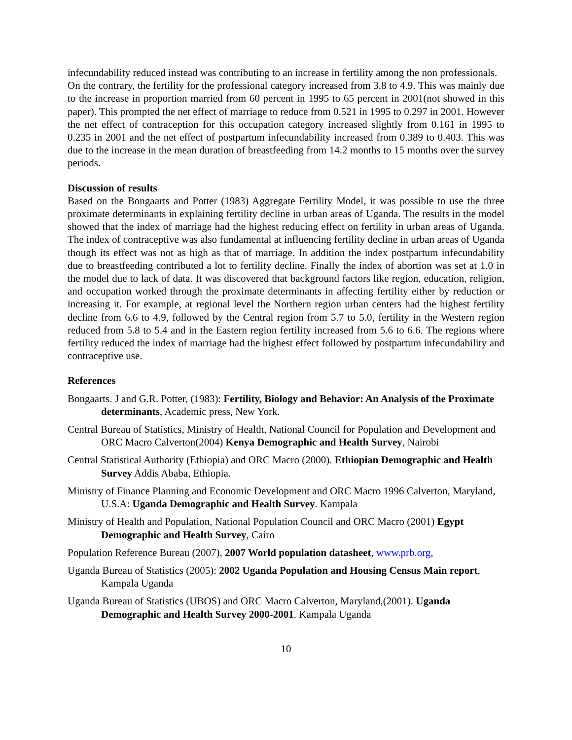infecundability reduced instead was contributing to an increase in fertility among the non professionals.
On the contrary, the fertility for the professional category increased from 3.8 to 4.9. This was mainly due to the increase in proportion married from 60 percent in 1995 to 65 percent in 2001(not showed in this paper). This prompted the net effect of marriage to reduce from 0.521 in 1995 to 0.297 in 2001. However the net effect of contraception for this occupation category increased slightly from 0.161 in 1995 to 0.235 in 2001 and the net effect of postpartum infecundability increased from 0.389 to 0.403. This was due to the increase in the mean duration of breastfeeding from 14.2 months to 15 months over the survey periods.
Discussion of results
Based on the Bongaarts and Potter (1983) Aggregate Fertility Model, it was possible to use the three proximate determinants in explaining fertility decline in urban areas of Uganda. The results in the model showed that the index of marriage had the highest reducing effect on fertility in urban areas of Uganda. The index of contraceptive was also fundamental at influencing fertility decline in urban areas of Uganda though its effect was not as high as that of marriage. In addition the index postpartum infecundability due to breastfeeding contributed a lot to fertility decline. Finally the index of abortion was set at 1.0 in the model due to lack of data. It was discovered that background factors like region, education, religion, and occupation worked through the proximate determinants in affecting fertility either by reduction or increasing it. For example, at regional level the Northern region urban centers had the highest fertility decline from 6.6 to 4.9, followed by the Central region from 5.7 to 5.0, fertility in the Western region reduced from 5.8 to 5.4 and in the Eastern region fertility increased from 5.6 to 6.6. The regions where fertility reduced the index of marriage had the highest effect followed by postpartum infecundability and contraceptive use.
References
Bongaarts. J and G.R. Potter, (1983): Fertility, Biology and Behavior: An Analysis of the Proximate determinants, Academic press, New York.
Central Bureau of Statistics, Ministry of Health, National Council for Population and Development and ORC Macro Calverton(2004) Kenya Demographic and Health Survey, Nairobi
Central Statistical Authority (Ethiopia) and ORC Macro (2000). Ethiopian Demographic and Health Survey Addis Ababa, Ethiopia.
Ministry of Finance Planning and Economic Development and ORC Macro 1996 Calverton, Maryland, U.S.A: Uganda Demographic and Health Survey. Kampala
Ministry of Health and Population, National Population Council and ORC Macro (2001) Egypt Demographic and Health Survey, Cairo
Population Reference Bureau (2007), 2007 World population datasheet, www.prb.org,
Uganda Bureau of Statistics (2005): 2002 Uganda Population and Housing Census Main report, Kampala Uganda
Uganda Bureau of Statistics (UBOS) and ORC Macro Calverton, Maryland,(2001). Uganda Demographic and Health Survey 2000-2001. Kampala Uganda
10